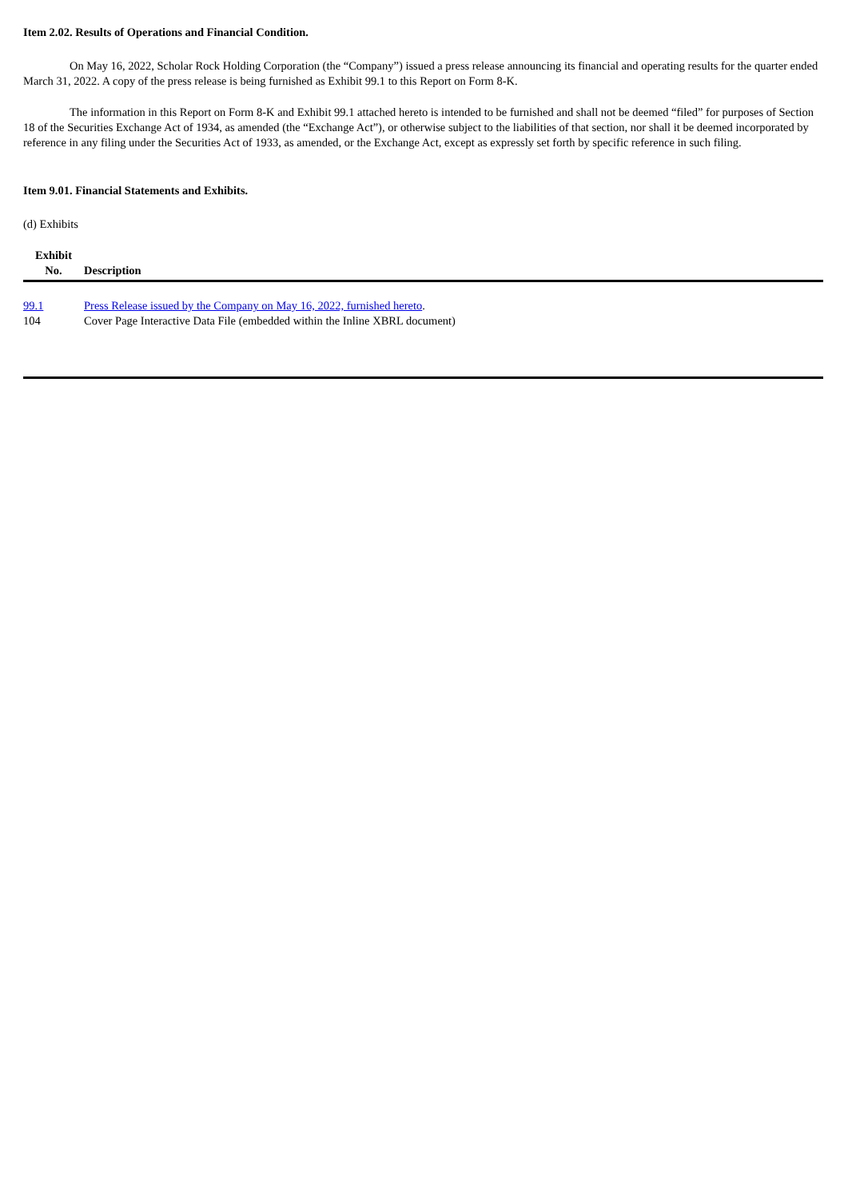Item 2.02. Results of Operations and Financial Condition.
On May 16, 2022, Scholar Rock Holding Corporation (the “Company”) issued a press release announcing its financial and operating results for the quarter ended March 31, 2022. A copy of the press release is being furnished as Exhibit 99.1 to this Report on Form 8-K.
The information in this Report on Form 8-K and Exhibit 99.1 attached hereto is intended to be furnished and shall not be deemed “filed” for purposes of Section 18 of the Securities Exchange Act of 1934, as amended (the “Exchange Act”), or otherwise subject to the liabilities of that section, nor shall it be deemed incorporated by reference in any filing under the Securities Act of 1933, as amended, or the Exchange Act, except as expressly set forth by specific reference in such filing.
Item 9.01. Financial Statements and Exhibits.
(d) Exhibits
| Exhibit No. | Description |
| --- | --- |
| 99.1 | Press Release issued by the Company on May 16, 2022, furnished hereto . |
| 104 | Cover Page Interactive Data File (embedded within the Inline XBRL document) |